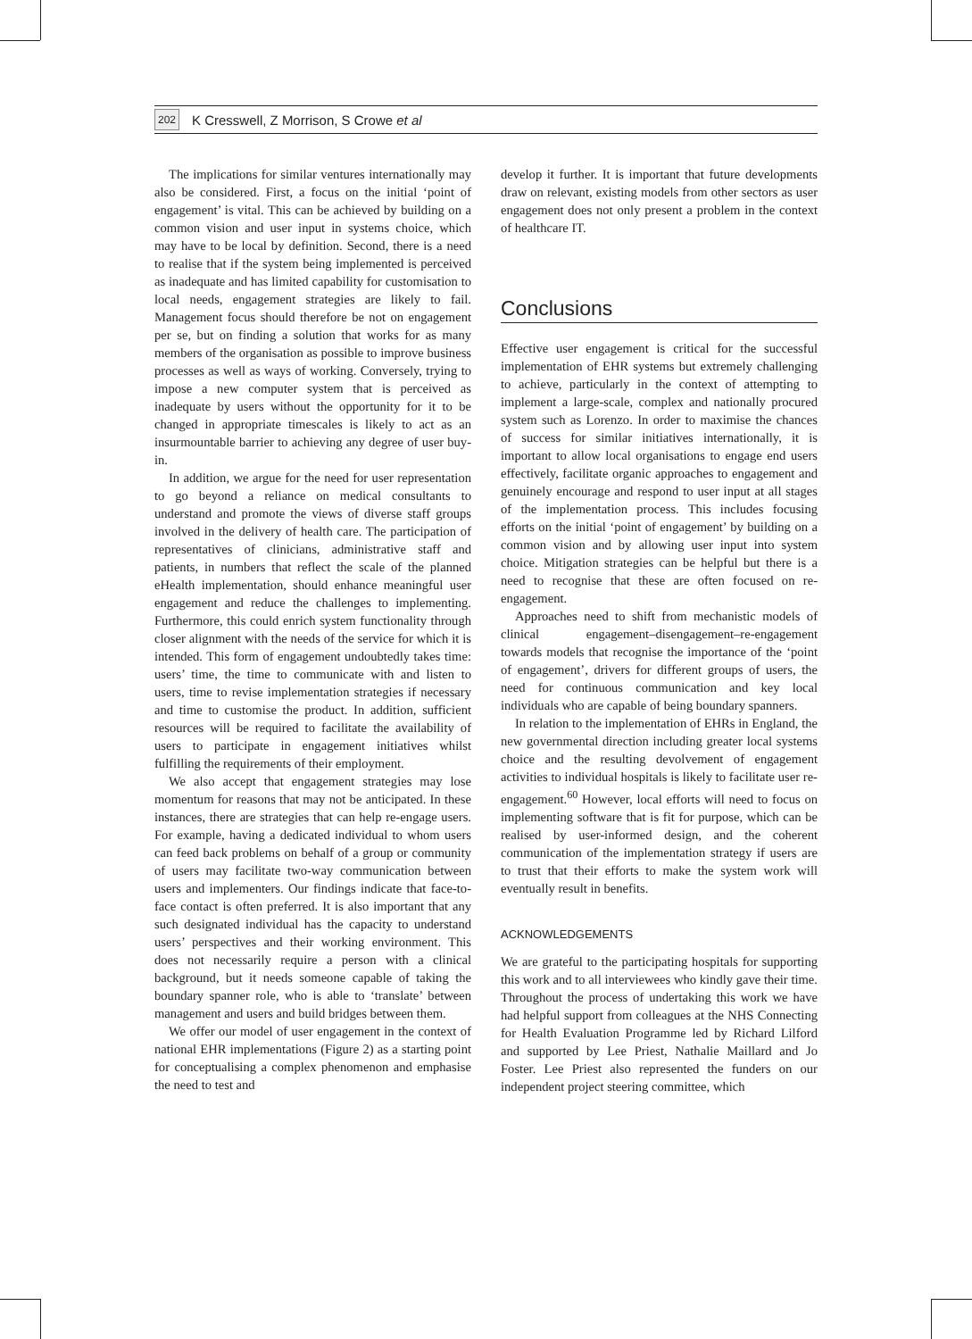202 K Cresswell, Z Morrison, S Crowe et al
The implications for similar ventures internationally may also be considered. First, a focus on the initial ‘point of engagement’ is vital. This can be achieved by building on a common vision and user input in systems choice, which may have to be local by definition. Second, there is a need to realise that if the system being implemented is perceived as inadequate and has limited capability for customisation to local needs, engagement strategies are likely to fail. Management focus should therefore be not on engagement per se, but on finding a solution that works for as many members of the organisation as possible to improve business processes as well as ways of working. Conversely, trying to impose a new computer system that is perceived as inadequate by users without the opportunity for it to be changed in appropriate timescales is likely to act as an insurmountable barrier to achieving any degree of user buy-in.
In addition, we argue for the need for user representation to go beyond a reliance on medical consultants to understand and promote the views of diverse staff groups involved in the delivery of health care. The participation of representatives of clinicians, administrative staff and patients, in numbers that reflect the scale of the planned eHealth implementation, should enhance meaningful user engagement and reduce the challenges to implementing. Furthermore, this could enrich system functionality through closer alignment with the needs of the service for which it is intended. This form of engagement undoubtedly takes time: users’ time, the time to communicate with and listen to users, time to revise implementation strategies if necessary and time to customise the product. In addition, sufficient resources will be required to facilitate the availability of users to participate in engagement initiatives whilst fulfilling the requirements of their employment.
We also accept that engagement strategies may lose momentum for reasons that may not be anticipated. In these instances, there are strategies that can help re-engage users. For example, having a dedicated individual to whom users can feed back problems on behalf of a group or community of users may facilitate two-way communication between users and implementers. Our findings indicate that face-to-face contact is often preferred. It is also important that any such designated individual has the capacity to understand users’ perspectives and their working environment. This does not necessarily require a person with a clinical background, but it needs someone capable of taking the boundary spanner role, who is able to ‘translate’ between management and users and build bridges between them.
We offer our model of user engagement in the context of national EHR implementations (Figure 2) as a starting point for conceptualising a complex phenomenon and emphasise the need to test and
develop it further. It is important that future developments draw on relevant, existing models from other sectors as user engagement does not only present a problem in the context of healthcare IT.
Conclusions
Effective user engagement is critical for the successful implementation of EHR systems but extremely challenging to achieve, particularly in the context of attempting to implement a large-scale, complex and nationally procured system such as Lorenzo. In order to maximise the chances of success for similar initiatives internationally, it is important to allow local organisations to engage end users effectively, facilitate organic approaches to engagement and genuinely encourage and respond to user input at all stages of the implementation process. This includes focusing efforts on the initial ‘point of engagement’ by building on a common vision and by allowing user input into system choice. Mitigation strategies can be helpful but there is a need to recognise that these are often focused on re-engagement.
Approaches need to shift from mechanistic models of clinical engagement–disengagement–re-engagement towards models that recognise the importance of the ‘point of engagement’, drivers for different groups of users, the need for continuous communication and key local individuals who are capable of being boundary spanners.
In relation to the implementation of EHRs in England, the new governmental direction including greater local systems choice and the resulting devolvement of engagement activities to individual hospitals is likely to facilitate user re-engagement.<sup>60</sup> However, local efforts will need to focus on implementing software that is fit for purpose, which can be realised by user-informed design, and the coherent communication of the implementation strategy if users are to trust that their efforts to make the system work will eventually result in benefits.
ACKNOWLEDGEMENTS
We are grateful to the participating hospitals for supporting this work and to all interviewees who kindly gave their time. Throughout the process of undertaking this work we have had helpful support from colleagues at the NHS Connecting for Health Evaluation Programme led by Richard Lilford and supported by Lee Priest, Nathalie Maillard and Jo Foster. Lee Priest also represented the funders on our independent project steering committee, which